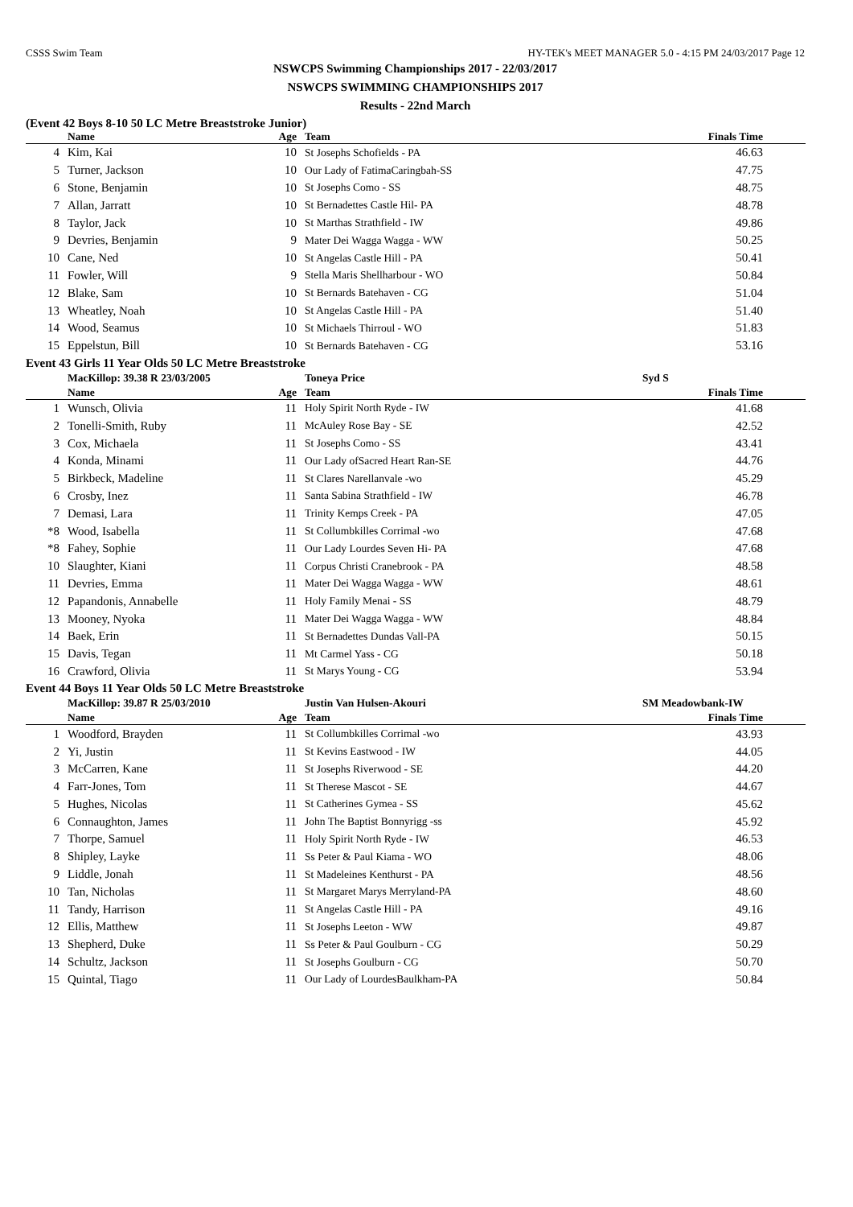CSSS Swim Team HY-TEK's MEET MANAGER 5.0 - 4:15 PM 24/03/2017 Page 12
NSWCPS Swimming Championships 2017 - 22/03/2017
NSWCPS SWIMMING CHAMPIONSHIPS 2017
Results - 22nd March
(Event 42 Boys 8-10 50 LC Metre Breaststroke Junior)
| | Name | Age | Team | Finals Time | |
| --- | --- | --- | --- | --- | --- |
| 4 | Kim, Kai | 10 | St Josephs Schofields - PA | 46.63 | |
| 5 | Turner, Jackson | 10 | Our Lady of FatimaCaringbah-SS | 47.75 | |
| 6 | Stone, Benjamin | 10 | St Josephs Como - SS | 48.75 | |
| 7 | Allan, Jarratt | 10 | St Bernadettes Castle Hil- PA | 48.78 | |
| 8 | Taylor, Jack | 10 | St Marthas Strathfield - IW | 49.86 | |
| 9 | Devries, Benjamin | 9 | Mater Dei Wagga Wagga - WW | 50.25 | |
| 10 | Cane, Ned | 10 | St Angelas Castle Hill - PA | 50.41 | |
| 11 | Fowler, Will | 9 | Stella Maris Shellharbour - WO | 50.84 | |
| 12 | Blake, Sam | 10 | St Bernards Batehaven - CG | 51.04 | |
| 13 | Wheatley, Noah | 10 | St Angelas Castle Hill - PA | 51.40 | |
| 14 | Wood, Seamus | 10 | St Michaels Thirroul - WO | 51.83 | |
| 15 | Eppelstun, Bill | 10 | St Bernards Batehaven - CG | 53.16 | |
Event 43 Girls 11 Year Olds 50 LC Metre Breaststroke
| | MacKillop: 39.38 R 23/03/2005 | | Toneya Price | Syd S | |
| | Name | Age | Team | Finals Time | |
| 1 | Wunsch, Olivia | 11 | Holy Spirit North Ryde - IW | 41.68 | |
| 2 | Tonelli-Smith, Ruby | 11 | McAuley Rose Bay - SE | 42.52 | |
| 3 | Cox, Michaela | 11 | St Josephs Como - SS | 43.41 | |
| 4 | Konda, Minami | 11 | Our Lady ofSacred Heart Ran-SE | 44.76 | |
| 5 | Birkbeck, Madeline | 11 | St Clares Narellanvale -wo | 45.29 | |
| 6 | Crosby, Inez | 11 | Santa Sabina Strathfield - IW | 46.78 | |
| 7 | Demasi, Lara | 11 | Trinity Kemps Creek - PA | 47.05 | |
| *8 | Wood, Isabella | 11 | St Collumbkilles Corrimal -wo | 47.68 | |
| *8 | Fahey, Sophie | 11 | Our Lady Lourdes Seven Hi- PA | 47.68 | |
| 10 | Slaughter, Kiani | 11 | Corpus Christi Cranebrook - PA | 48.58 | |
| 11 | Devries, Emma | 11 | Mater Dei Wagga Wagga - WW | 48.61 | |
| 12 | Papandonis, Annabelle | 11 | Holy Family Menai - SS | 48.79 | |
| 13 | Mooney, Nyoka | 11 | Mater Dei Wagga Wagga - WW | 48.84 | |
| 14 | Baek, Erin | 11 | St Bernadettes Dundas Vall-PA | 50.15 | |
| 15 | Davis, Tegan | 11 | Mt Carmel Yass - CG | 50.18 | |
| 16 | Crawford, Olivia | 11 | St Marys Young - CG | 53.94 | |
Event 44 Boys 11 Year Olds 50 LC Metre Breaststroke
| | MacKillop: 39.87 R 25/03/2010 | | Justin Van Hulsen-Akouri | SM Meadowbank-IW | |
| | Name | Age | Team | Finals Time | |
| 1 | Woodford, Brayden | 11 | St Collumbkilles Corrimal -wo | 43.93 | |
| 2 | Yi, Justin | 11 | St Kevins Eastwood - IW | 44.05 | |
| 3 | McCarren, Kane | 11 | St Josephs Riverwood - SE | 44.20 | |
| 4 | Farr-Jones, Tom | 11 | St Therese Mascot - SE | 44.67 | |
| 5 | Hughes, Nicolas | 11 | St Catherines Gymea - SS | 45.62 | |
| 6 | Connaughton, James | 11 | John The Baptist Bonnyrigg -ss | 45.92 | |
| 7 | Thorpe, Samuel | 11 | Holy Spirit North Ryde - IW | 46.53 | |
| 8 | Shipley, Layke | 11 | Ss Peter & Paul Kiama - WO | 48.06 | |
| 9 | Liddle, Jonah | 11 | St Madeleines Kenthurst - PA | 48.56 | |
| 10 | Tan, Nicholas | 11 | St Margaret Marys Merryland-PA | 48.60 | |
| 11 | Tandy, Harrison | 11 | St Angelas Castle Hill - PA | 49.16 | |
| 12 | Ellis, Matthew | 11 | St Josephs Leeton - WW | 49.87 | |
| 13 | Shepherd, Duke | 11 | Ss Peter & Paul Goulburn - CG | 50.29 | |
| 14 | Schultz, Jackson | 11 | St Josephs Goulburn - CG | 50.70 | |
| 15 | Quintal, Tiago | 11 | Our Lady of LourdesBaulkham-PA | 50.84 | |